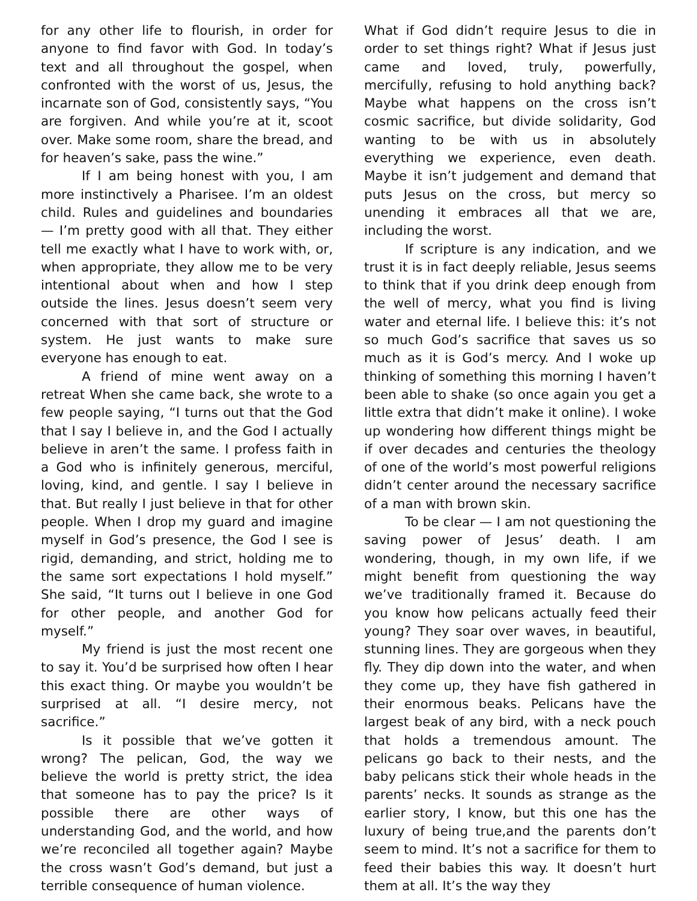for any other life to flourish, in order for anyone to find favor with God. In today’s text and all throughout the gospel, when confronted with the worst of us, Jesus, the incarnate son of God, consistently says, “You are forgiven. And while you’re at it, scoot over. Make some room, share the bread, and for heaven’s sake, pass the wine.”
If I am being honest with you, I am more instinctively a Pharisee. I’m an oldest child. Rules and guidelines and boundaries — I’m pretty good with all that. They either tell me exactly what I have to work with, or, when appropriate, they allow me to be very intentional about when and how I step outside the lines. Jesus doesn’t seem very concerned with that sort of structure or system. He just wants to make sure everyone has enough to eat.
A friend of mine went away on a retreat When she came back, she wrote to a few people saying, “I turns out that the God that I say I believe in, and the God I actually believe in aren’t the same. I profess faith in a God who is infinitely generous, merciful, loving, kind, and gentle. I say I believe in that. But really I just believe in that for other people. When I drop my guard and imagine myself in God’s presence, the God I see is rigid, demanding, and strict, holding me to the same sort expectations I hold myself.” She said, “It turns out I believe in one God for other people, and another God for myself.”
My friend is just the most recent one to say it. You’d be surprised how often I hear this exact thing. Or maybe you wouldn’t be surprised at all. “I desire mercy, not sacrifice.”
Is it possible that we’ve gotten it wrong? The pelican, God, the way we believe the world is pretty strict, the idea that someone has to pay the price? Is it possible there are other ways of understanding God, and the world, and how we’re reconciled all together again? Maybe the cross wasn’t God’s demand, but just a terrible consequence of human violence.
What if God didn’t require Jesus to die in order to set things right? What if Jesus just came and loved, truly, powerfully, mercifully, refusing to hold anything back? Maybe what happens on the cross isn’t cosmic sacrifice, but divide solidarity, God wanting to be with us in absolutely everything we experience, even death. Maybe it isn’t judgement and demand that puts Jesus on the cross, but mercy so unending it embraces all that we are, including the worst.
If scripture is any indication, and we trust it is in fact deeply reliable, Jesus seems to think that if you drink deep enough from the well of mercy, what you find is living water and eternal life. I believe this: it’s not so much God’s sacrifice that saves us so much as it is God’s mercy. And I woke up thinking of something this morning I haven’t been able to shake (so once again you get a little extra that didn’t make it online). I woke up wondering how different things might be if over decades and centuries the theology of one of the world’s most powerful religions didn’t center around the necessary sacrifice of a man with brown skin.
To be clear — I am not questioning the saving power of Jesus’ death. I am wondering, though, in my own life, if we might benefit from questioning the way we’ve traditionally framed it. Because do you know how pelicans actually feed their young? They soar over waves, in beautiful, stunning lines. They are gorgeous when they fly. They dip down into the water, and when they come up, they have fish gathered in their enormous beaks. Pelicans have the largest beak of any bird, with a neck pouch that holds a tremendous amount. The pelicans go back to their nests, and the baby pelicans stick their whole heads in the parents’ necks. It sounds as strange as the earlier story, I know, but this one has the luxury of being true,and the parents don’t seem to mind. It’s not a sacrifice for them to feed their babies this way. It doesn’t hurt them at all. It’s the way they